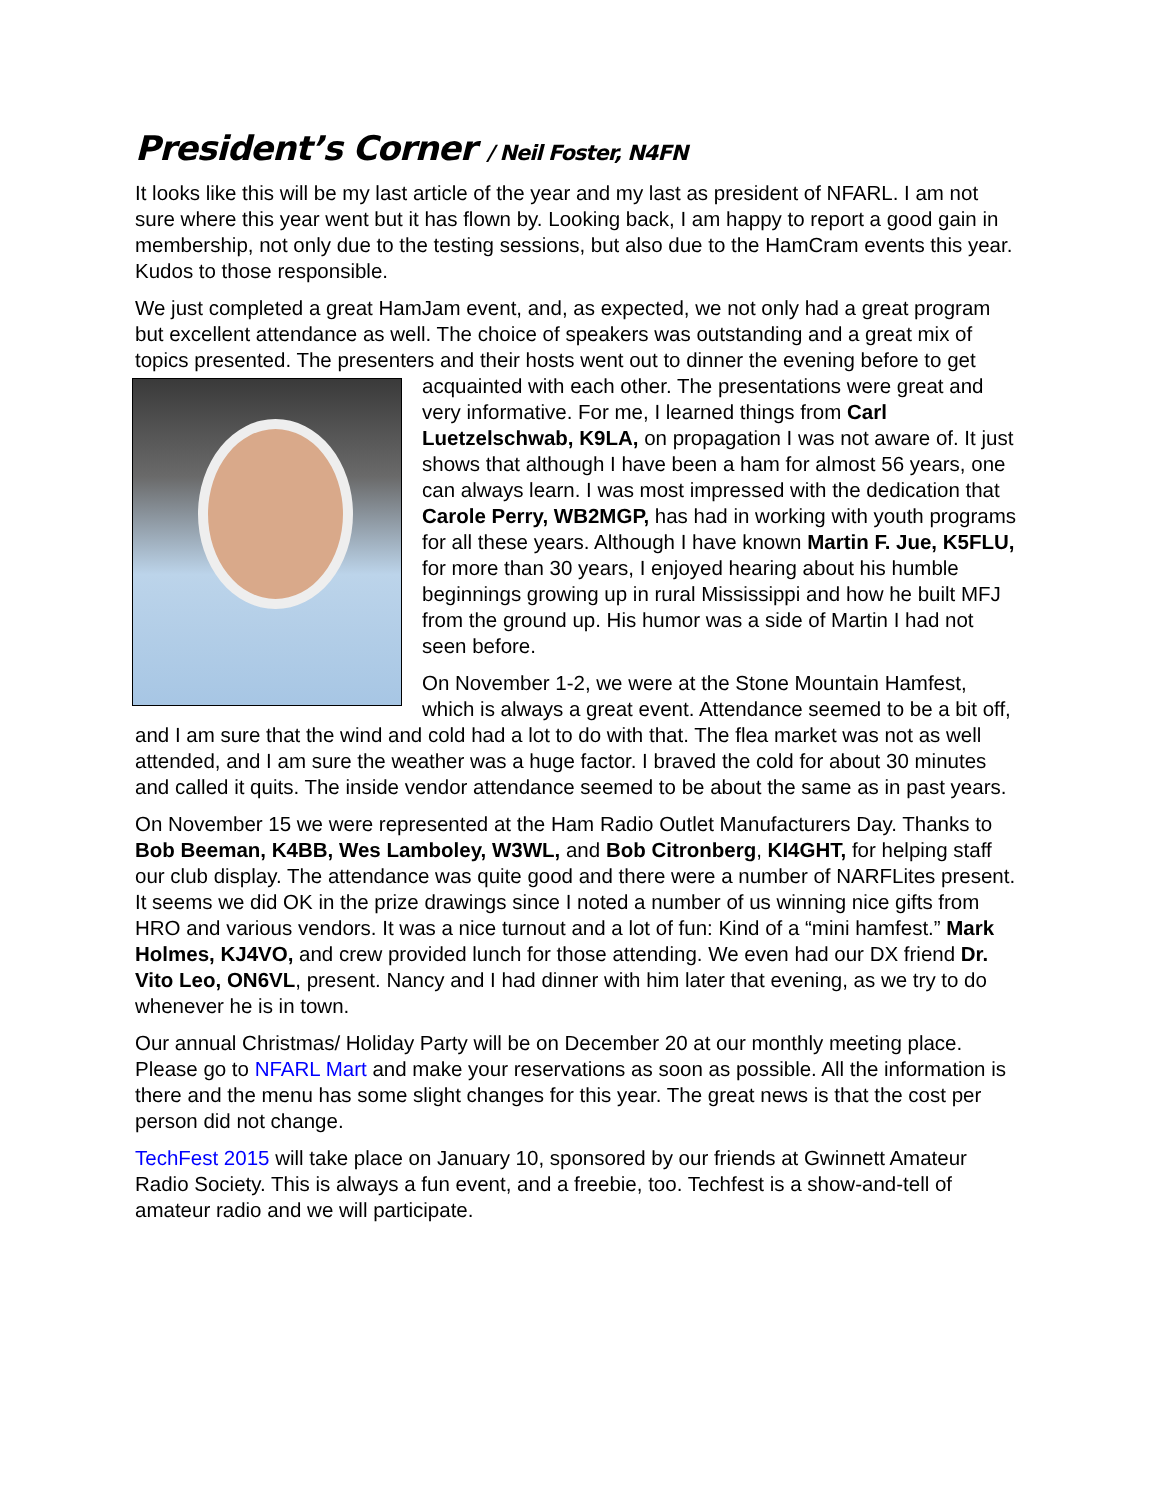President’s Corner / Neil Foster, N4FN
It looks like this will be my last article of the year and my last as president of NFARL. I am not sure where this year went but it has flown by. Looking back, I am happy to report a good gain in membership, not only due to the testing sessions, but also due to the HamCram events this year. Kudos to those responsible.
We just completed a great HamJam event, and, as expected, we not only had a great program but excellent attendance as well. The choice of speakers was outstanding and a great mix of topics presented. The presenters and their hosts went out to dinner the evening before to get acquainted with each other. The presentations were great and very informative. For me, I learned things from Carl Luetzelschwab, K9LA, on propagation I was not aware of. It just shows that although I have been a ham for almost 56 years, one can always learn. I was most impressed with the dedication that Carole Perry, WB2MGP, has had in working with youth programs for all these years. Although I have known Martin F. Jue, K5FLU, for more than 30 years, I enjoyed hearing about his humble beginnings growing up in rural Mississippi and how he built MFJ from the ground up. His humor was a side of Martin I had not seen before.
On November 1-2, we were at the Stone Mountain Hamfest, which is always a great event. Attendance seemed to be a bit off, and I am sure that the wind and cold had a lot to do with that. The flea market was not as well attended, and I am sure the weather was a huge factor. I braved the cold for about 30 minutes and called it quits. The inside vendor attendance seemed to be about the same as in past years.
On November 15 we were represented at the Ham Radio Outlet Manufacturers Day. Thanks to Bob Beeman, K4BB, Wes Lamboley, W3WL, and Bob Citronberg, KI4GHT, for helping staff our club display. The attendance was quite good and there were a number of NARFLites present. It seems we did OK in the prize drawings since I noted a number of us winning nice gifts from HRO and various vendors. It was a nice turnout and a lot of fun: Kind of a “mini hamfest.” Mark Holmes, KJ4VO, and crew provided lunch for those attending. We even had our DX friend Dr. Vito Leo, ON6VL, present. Nancy and I had dinner with him later that evening, as we try to do whenever he is in town.
Our annual Christmas/ Holiday Party will be on December 20 at our monthly meeting place. Please go to NFARL Mart and make your reservations as soon as possible. All the information is there and the menu has some slight changes for this year. The great news is that the cost per person did not change.
TechFest 2015 will take place on January 10, sponsored by our friends at Gwinnett Amateur Radio Society. This is always a fun event, and a freebie, too. Techfest is a show-and-tell of amateur radio and we will participate.